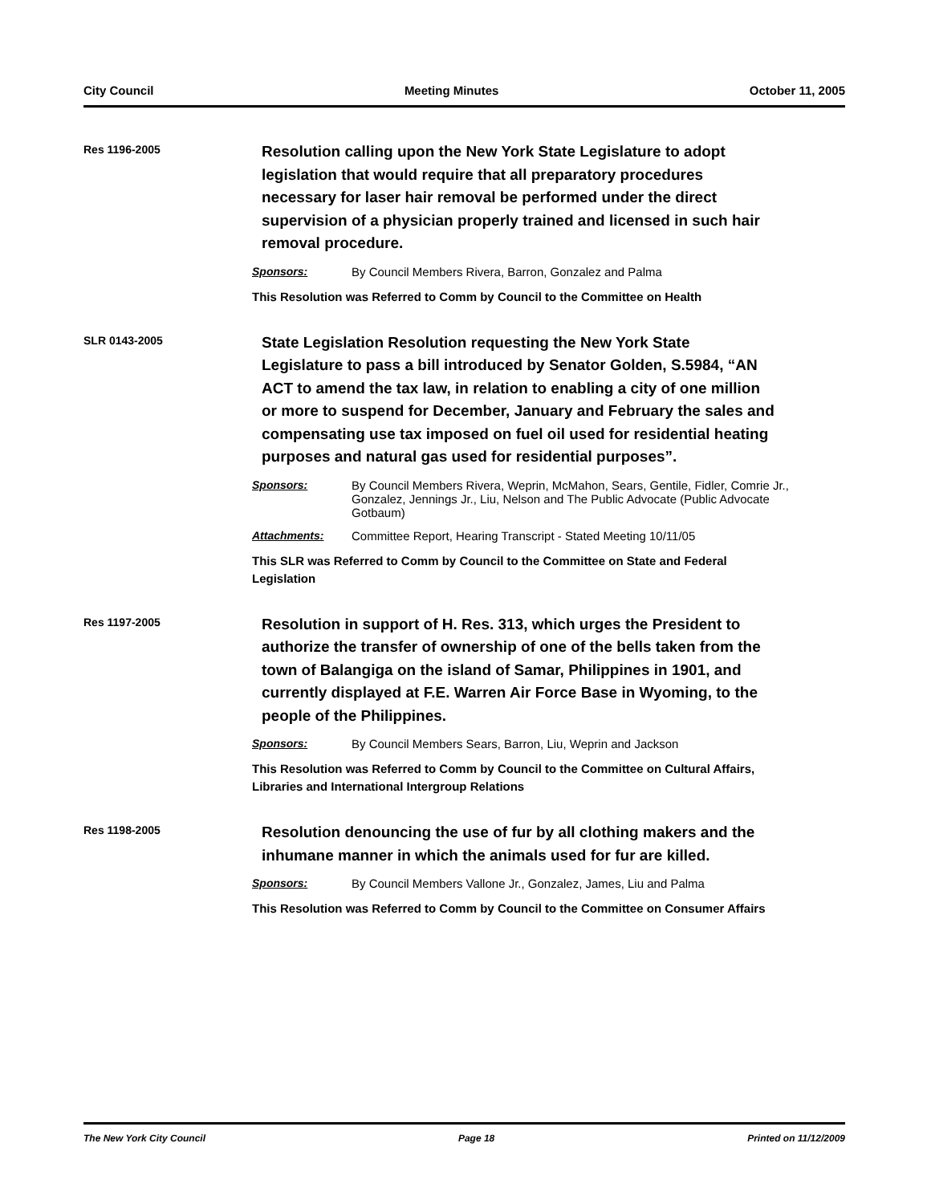City Council Meeting Minutes October 11, 2005
Res 1196-2005
Resolution calling upon the New York State Legislature to adopt legislation that would require that all preparatory procedures necessary for laser hair removal be performed under the direct supervision of a physician properly trained and licensed in such hair removal procedure.
Sponsors: By Council Members Rivera, Barron, Gonzalez and Palma
This Resolution was Referred to Comm by Council to the Committee on Health
SLR 0143-2005
State Legislation Resolution requesting the New York State Legislature to pass a bill introduced by Senator Golden, S.5984, “AN ACT to amend the tax law, in relation to enabling a city of one million or more to suspend for December, January and February the sales and compensating use tax imposed on fuel oil used for residential heating purposes and natural gas used for residential purposes”.
Sponsors: By Council Members Rivera, Weprin, McMahon, Sears, Gentile, Fidler, Comrie Jr., Gonzalez, Jennings Jr., Liu, Nelson and The Public Advocate (Public Advocate Gotbaum)
Attachments: Committee Report, Hearing Transcript - Stated Meeting 10/11/05
This SLR was Referred to Comm by Council to the Committee on State and Federal Legislation
Res 1197-2005
Resolution in support of H. Res. 313, which urges the President to authorize the transfer of ownership of one of the bells taken from the town of Balangiga on the island of Samar, Philippines in 1901, and currently displayed at F.E. Warren Air Force Base in Wyoming, to the people of the Philippines.
Sponsors: By Council Members Sears, Barron, Liu, Weprin and Jackson
This Resolution was Referred to Comm by Council to the Committee on Cultural Affairs, Libraries and International Intergroup Relations
Res 1198-2005
Resolution denouncing the use of fur by all clothing makers and the inhumane manner in which the animals used for fur are killed.
Sponsors: By Council Members Vallone Jr., Gonzalez, James, Liu and Palma
This Resolution was Referred to Comm by Council to the Committee on Consumer Affairs
The New York City Council Page 18 Printed on 11/12/2009